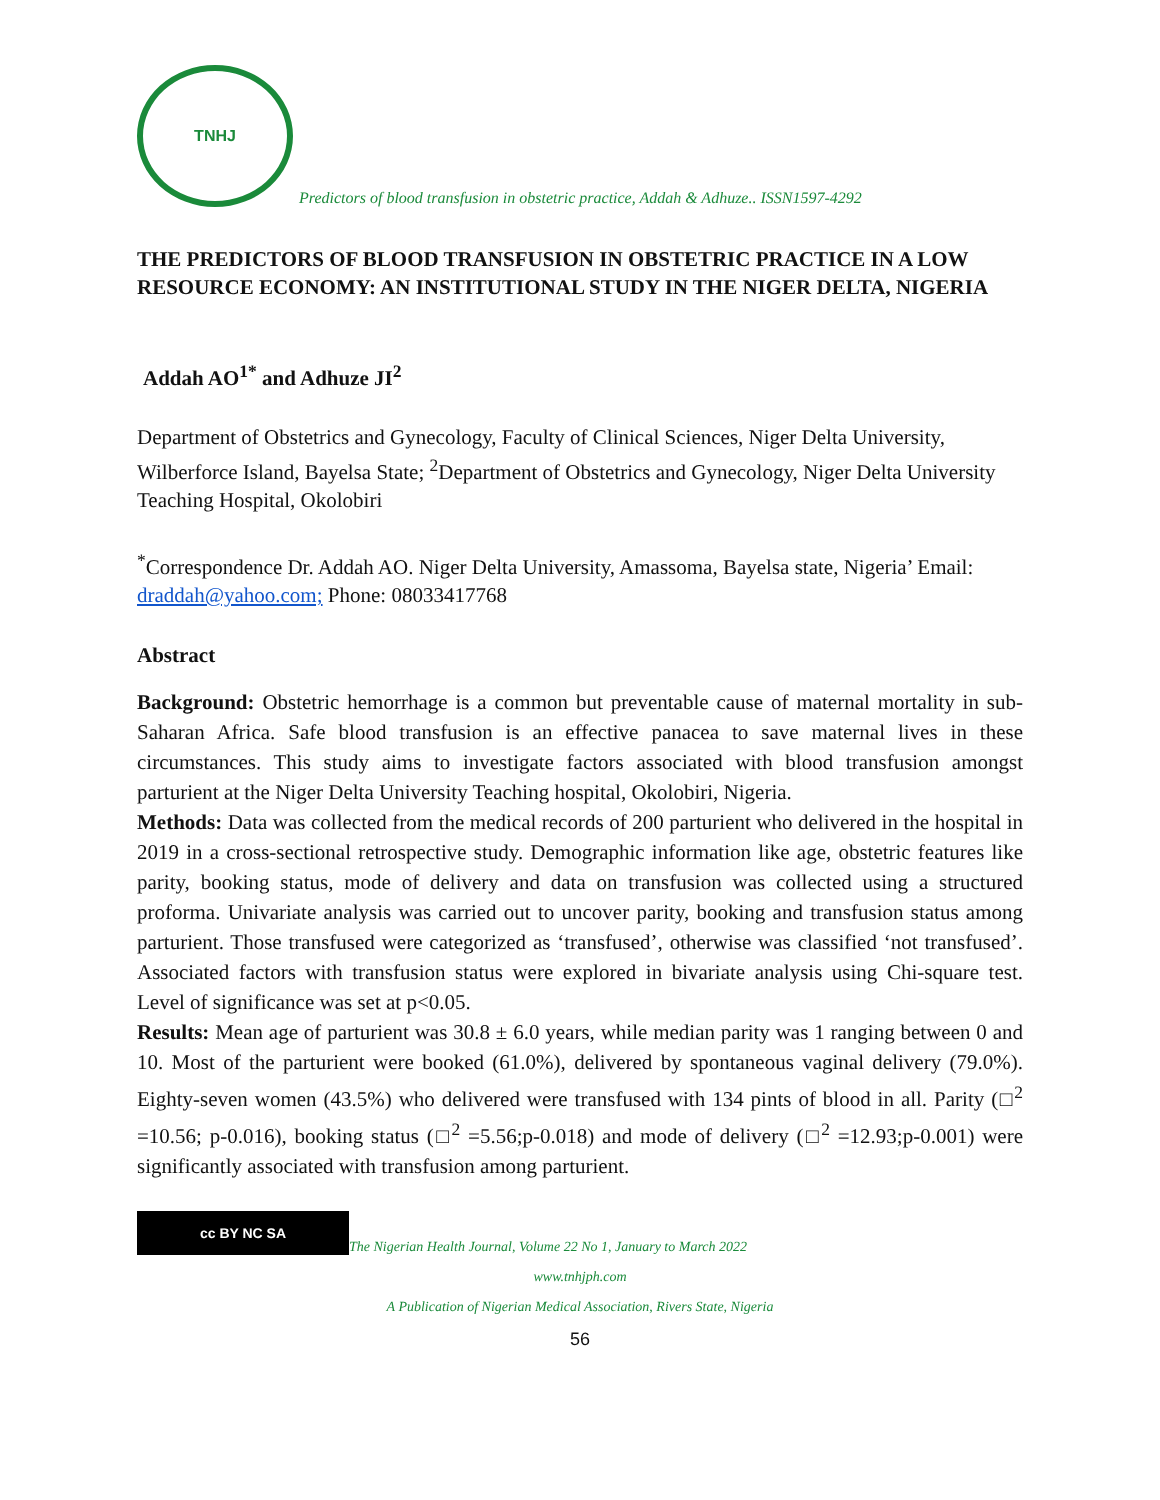TNHJ
Predictors of blood transfusion in obstetric practice, Addah & Adhuze.. ISSN1597-4292
THE PREDICTORS OF BLOOD TRANSFUSION IN OBSTETRIC PRACTICE IN A LOW RESOURCE ECONOMY: AN INSTITUTIONAL STUDY IN THE NIGER DELTA, NIGERIA
Addah AO<sup>1*</sup> and Adhuze JI<sup>2</sup>
Department of Obstetrics and Gynecology, Faculty of Clinical Sciences, Niger Delta University, Wilberforce Island, Bayelsa State; <sup>2</sup>Department of Obstetrics and Gynecology, Niger Delta University Teaching Hospital, Okolobiri
<sup>*</sup> Correspondence Dr. Addah AO. Niger Delta University, Amassoma, Bayelsa state, Nigeria’ Email: draddah@yahoo.com; Phone: 08033417768
Abstract
Background: Obstetric hemorrhage is a common but preventable cause of maternal mortality in sub-Saharan Africa. Safe blood transfusion is an effective panacea to save maternal lives in these circumstances. This study aims to investigate factors associated with blood transfusion amongst parturient at the Niger Delta University Teaching hospital, Okolobiri, Nigeria.
Methods: Data was collected from the medical records of 200 parturient who delivered in the hospital in 2019 in a cross-sectional retrospective study. Demographic information like age, obstetric features like parity, booking status, mode of delivery and data on transfusion was collected using a structured proforma. Univariate analysis was carried out to uncover parity, booking and transfusion status among parturient. Those transfused were categorized as ‘transfused’, otherwise was classified ‘not transfused’. Associated factors with transfusion status were explored in bivariate analysis using Chi-square test. Level of significance was set at p<0.05.
Results: Mean age of parturient was 30.8 ± 6.0 years, while median parity was 1 ranging between 0 and 10. Most of the parturient were booked (61.0%), delivered by spontaneous vaginal delivery (79.0%). Eighty-seven women (43.5%) who delivered were transfused with 134 pints of blood in all. Parity (□<sup>2</sup> =10.56; p-0.016), booking status (□<sup>2</sup> =5.56;p-0.018) and mode of delivery (□<sup>2</sup> =12.93;p-0.001) were significantly associated with transfusion among parturient.
cc BY NC SA
The Nigerian Health Journal, Volume 22 No 1, January to March 2022
www.tnhjph.com
A Publication of Nigerian Medical Association, Rivers State, Nigeria
56